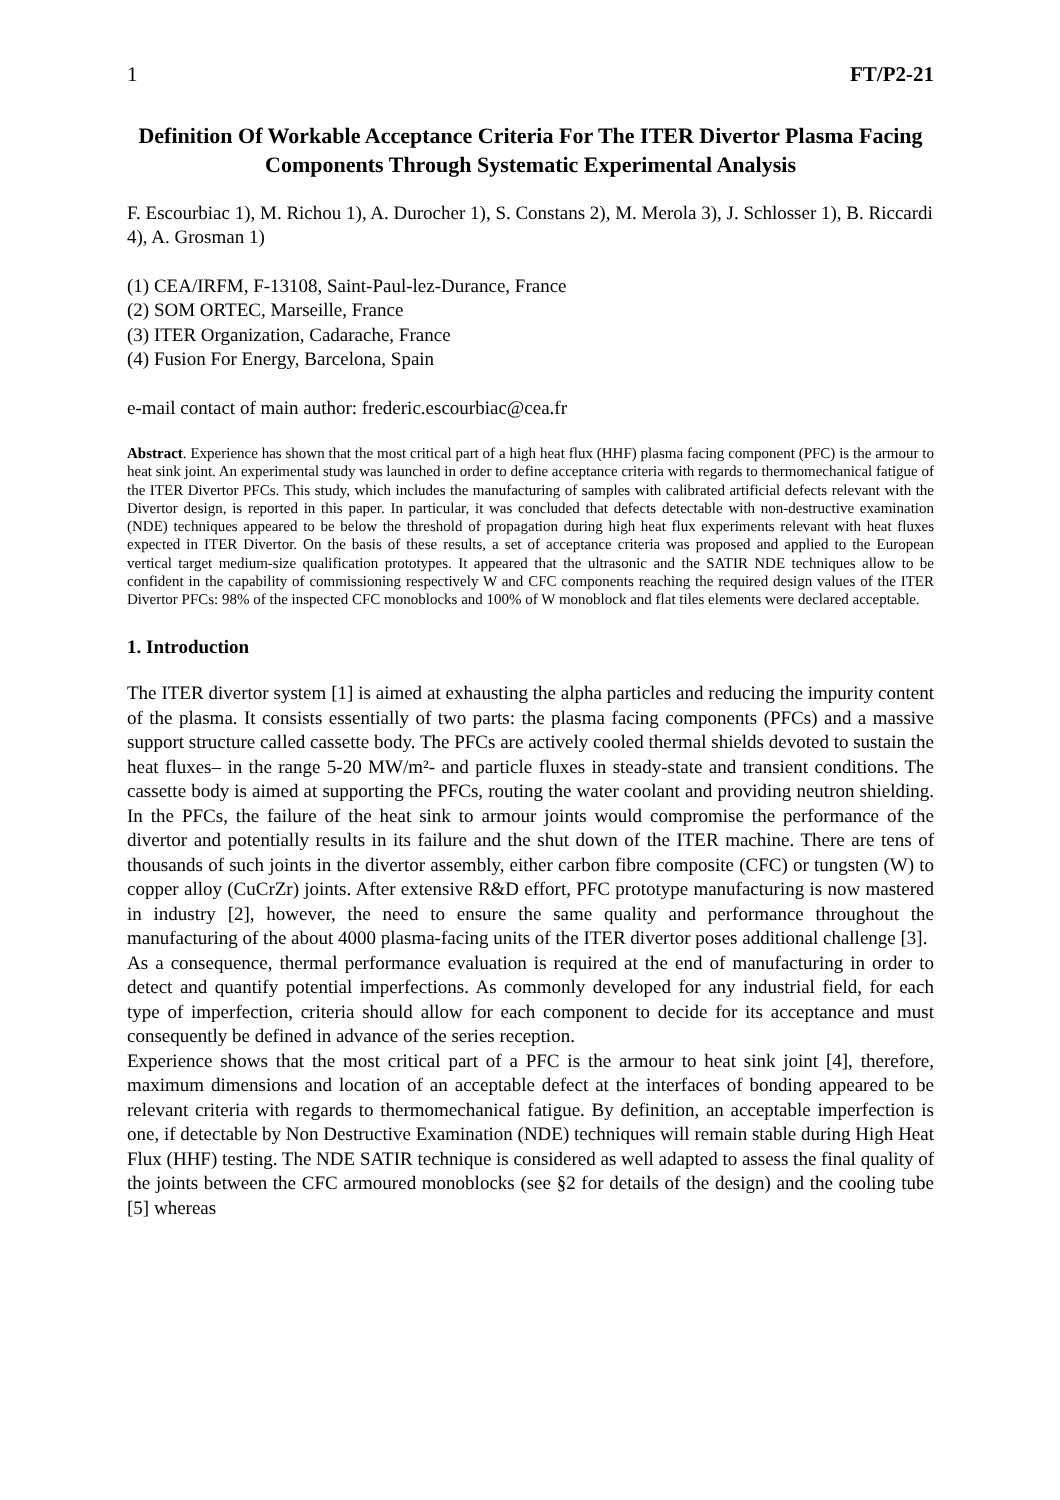1 FT/P2-21
Definition Of Workable Acceptance Criteria For The ITER Divertor Plasma Facing Components Through Systematic Experimental Analysis
F. Escourbiac 1), M. Richou 1), A. Durocher 1), S. Constans 2), M. Merola 3), J. Schlosser 1), B. Riccardi 4), A. Grosman 1)
(1) CEA/IRFM, F-13108, Saint-Paul-lez-Durance, France
(2) SOM ORTEC, Marseille, France
(3) ITER Organization, Cadarache, France
(4) Fusion For Energy, Barcelona, Spain
e-mail contact of main author: frederic.escourbiac@cea.fr
Abstract. Experience has shown that the most critical part of a high heat flux (HHF) plasma facing component (PFC) is the armour to heat sink joint. An experimental study was launched in order to define acceptance criteria with regards to thermomechanical fatigue of the ITER Divertor PFCs. This study, which includes the manufacturing of samples with calibrated artificial defects relevant with the Divertor design, is reported in this paper. In particular, it was concluded that defects detectable with non-destructive examination (NDE) techniques appeared to be below the threshold of propagation during high heat flux experiments relevant with heat fluxes expected in ITER Divertor. On the basis of these results, a set of acceptance criteria was proposed and applied to the European vertical target medium-size qualification prototypes. It appeared that the ultrasonic and the SATIR NDE techniques allow to be confident in the capability of commissioning respectively W and CFC components reaching the required design values of the ITER Divertor PFCs: 98% of the inspected CFC monoblocks and 100% of W monoblock and flat tiles elements were declared acceptable.
1. Introduction
The ITER divertor system [1] is aimed at exhausting the alpha particles and reducing the impurity content of the plasma. It consists essentially of two parts: the plasma facing components (PFCs) and a massive support structure called cassette body. The PFCs are actively cooled thermal shields devoted to sustain the heat fluxes– in the range 5-20 MW/m²- and particle fluxes in steady-state and transient conditions. The cassette body is aimed at supporting the PFCs, routing the water coolant and providing neutron shielding. In the PFCs, the failure of the heat sink to armour joints would compromise the performance of the divertor and potentially results in its failure and the shut down of the ITER machine. There are tens of thousands of such joints in the divertor assembly, either carbon fibre composite (CFC) or tungsten (W) to copper alloy (CuCrZr) joints. After extensive R&D effort, PFC prototype manufacturing is now mastered in industry [2], however, the need to ensure the same quality and performance throughout the manufacturing of the about 4000 plasma-facing units of the ITER divertor poses additional challenge [3].
As a consequence, thermal performance evaluation is required at the end of manufacturing in order to detect and quantify potential imperfections. As commonly developed for any industrial field, for each type of imperfection, criteria should allow for each component to decide for its acceptance and must consequently be defined in advance of the series reception.
Experience shows that the most critical part of a PFC is the armour to heat sink joint [4], therefore, maximum dimensions and location of an acceptable defect at the interfaces of bonding appeared to be relevant criteria with regards to thermomechanical fatigue. By definition, an acceptable imperfection is one, if detectable by Non Destructive Examination (NDE) techniques will remain stable during High Heat Flux (HHF) testing. The NDE SATIR technique is considered as well adapted to assess the final quality of the joints between the CFC armoured monoblocks (see §2 for details of the design) and the cooling tube [5] whereas